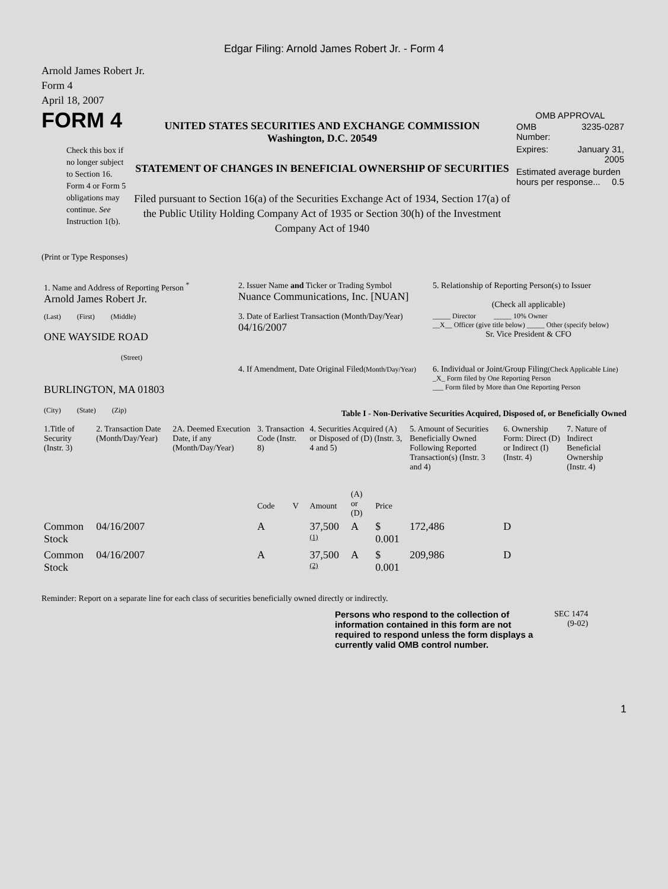Edgar Filing: Arnold James Robert Jr. - Form 4
Arnold James Robert Jr.
Form 4
April 18, 2007
FORM 4
Check this box if no longer subject to Section 16. Form 4 or Form 5 obligations may continue. See Instruction 1(b).
UNITED STATES SECURITIES AND EXCHANGE COMMISSION
Washington, D.C. 20549
STATEMENT OF CHANGES IN BENEFICIAL OWNERSHIP OF SECURITIES
Filed pursuant to Section 16(a) of the Securities Exchange Act of 1934, Section 17(a) of the Public Utility Holding Company Act of 1935 or Section 30(h) of the Investment Company Act of 1940
OMB APPROVAL
| OMB Number: | 3235-0287 |
| Expires: | January 31, 2005 |
| Estimated average burden hours per response... 0.5 | |
(Print or Type Responses)
| 1. Name and Address of Reporting Person <sup>*</sup> Arnold James Robert Jr. | 2. Issuer Name and Ticker or Trading Symbol Nuance Communications, Inc. [NUAN] | 5. Relationship of Reporting Person(s) to Issuer (Check all applicable) |
| (Last) (First) (Middle) ONE WAYSIDE ROAD (Street) | 3. Date of Earliest Transaction (Month/Day/Year) 04/16/2007 | _____ Director _____ 10% Owner __X__ Officer (give title below) _____ Other (specify below) Sr. Vice President & CFO |
| BURLINGTON, MA 01803 (City) (State) (Zip) | 4. If Amendment, Date Original Filed (Month/Day/Year) | 6. Individual or Joint/Group Filing (Check Applicable Line) _X_ Form filed by One Reporting Person ___ Form filed by More than One Reporting Person |
Table I - Non-Derivative Securities Acquired, Disposed of, or Beneficially Owned
| 1.Title of Security (Instr. 3) | 2. Transaction Date (Month/Day/Year) | 2A. Deemed Execution Date, if any (Month/Day/Year) | 3. Transaction Code (Instr. 8) | | 4. Securities Acquired (A) or Disposed of (D) (Instr. 3, 4 and 5) | | | 5. Amount of Securities Beneficially Owned Following Reported Transaction(s) (Instr. 3 and 4) | 6. Ownership Form: Direct (D) or Indirect (I) (Instr. 4) | 7. Nature of Indirect Beneficial Ownership (Instr. 4) |
| | | | Code | V | Amount | (A) or (D) | Price | | | |
| Common Stock | 04/16/2007 | | A | | 37,500 <sup>(1)</sup> | A | $ 0.001 | 172,486 | D | |
| Common Stock | 04/16/2007 | | A | | 37,500 <sup>(2)</sup> | A | $ 0.001 | 209,986 | D | |
Reminder: Report on a separate line for each class of securities beneficially owned directly or indirectly.
Persons who respond to the collection of information contained in this form are not required to respond unless the form displays a currently valid OMB control number.
SEC 1474
(9-02)
1